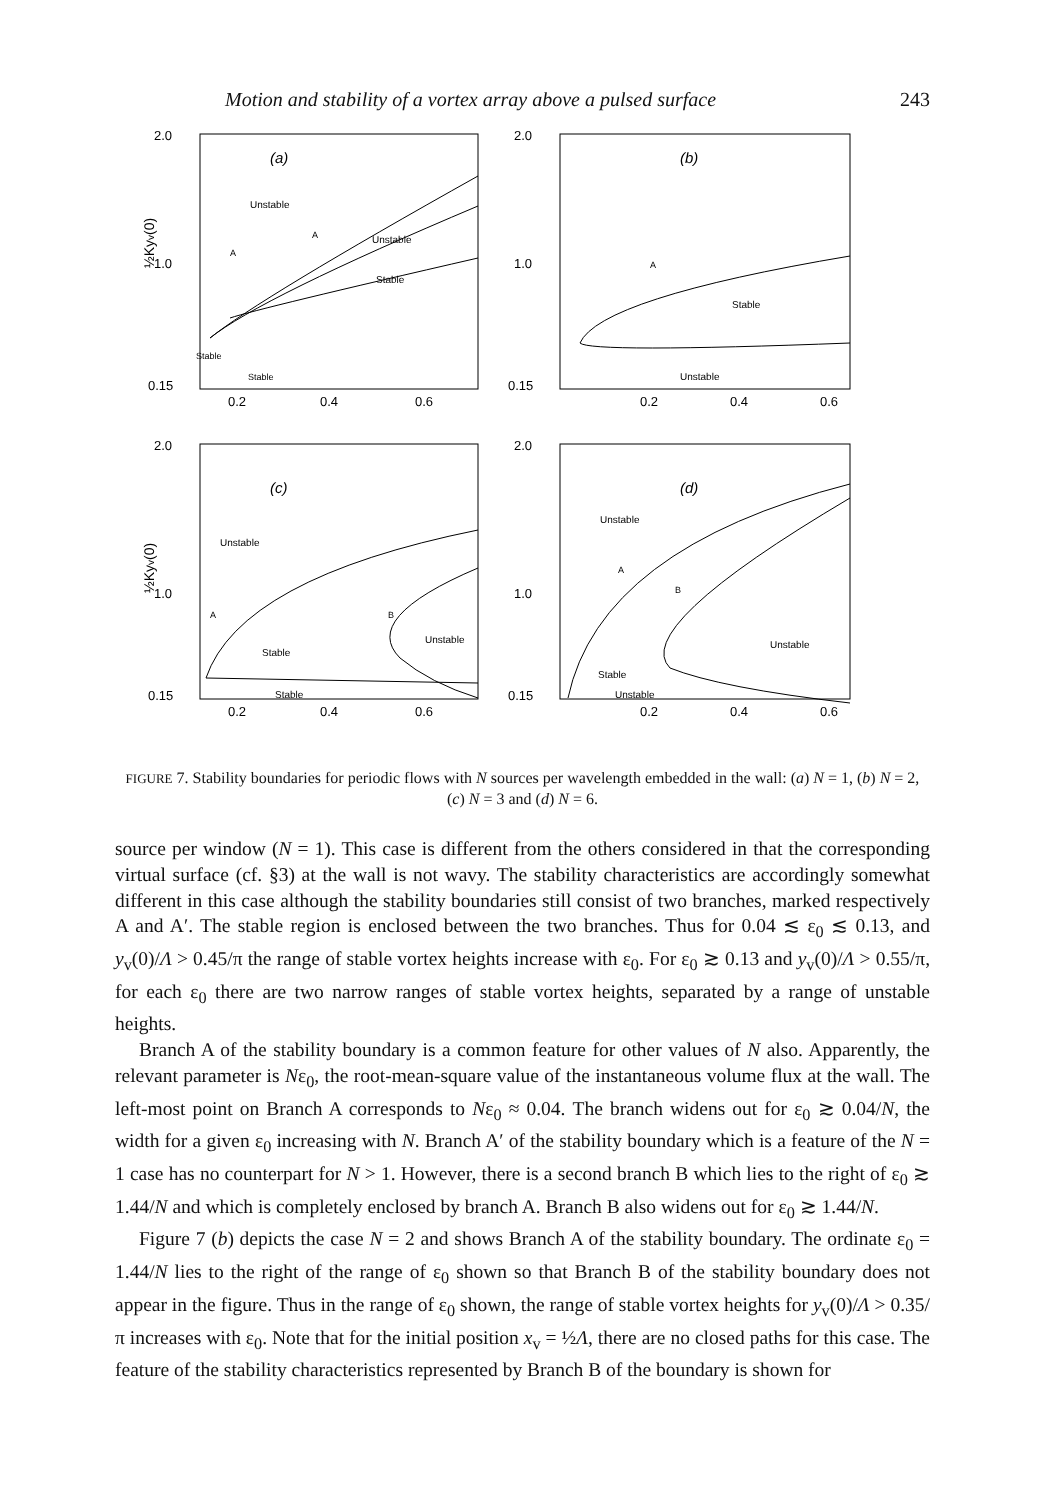Motion and stability of a vortex array above a pulsed surface 243
2.0
1.0
0.15
½Kyv(0)
(a)
Unstable
Unstable
Stable
A
A
Stable
Stable
0.2
0.4
0.6
2.0
1.0
0.15
(b)
A
Stable
Unstable
0.2
0.4
0.6
2.0
1.0
0.15
½Kyv(0)
(c)
Unstable
Stable
Unstable
Stable
A
B
0.2
0.4
0.6
2.0
1.0
0.15
(d)
Unstable
Stable
Unstable
Unstable
A
B
0.2
0.4
0.6
FIGURE 7. Stability boundaries for periodic flows with N sources per wavelength embedded in the wall: (a) N = 1, (b) N = 2, (c) N = 3 and (d) N = 6.
source per window (N = 1). This case is different from the others considered in that the corresponding virtual surface (cf. §3) at the wall is not wavy. The stability characteristics are accordingly somewhat different in this case although the stability boundaries still consist of two branches, marked respectively A and A′. The stable region is enclosed between the two branches. Thus for 0.04 ≲ ε<sub>0</sub> ≲ 0.13, and y<sub>v</sub>(0)/Λ > 0.45/π the range of stable vortex heights increase with ε<sub>0</sub>. For ε<sub>0</sub> ≳ 0.13 and y<sub>v</sub>(0)/Λ > 0.55/π, for each ε<sub>0</sub> there are two narrow ranges of stable vortex heights, separated by a range of unstable heights.
Branch A of the stability boundary is a common feature for other values of N also. Apparently, the relevant parameter is Nε<sub>0</sub>, the root-mean-square value of the instantaneous volume flux at the wall. The left-most point on Branch A corresponds to Nε<sub>0</sub> ≈ 0.04. The branch widens out for ε<sub>0</sub> ≳ 0.04/N, the width for a given ε<sub>0</sub> increasing with N. Branch A′ of the stability boundary which is a feature of the N = 1 case has no counterpart for N > 1. However, there is a second branch B which lies to the right of ε<sub>0</sub> ≳ 1.44/N and which is completely enclosed by branch A. Branch B also widens out for ε<sub>0</sub> ≳ 1.44/N.
Figure 7 (b) depicts the case N = 2 and shows Branch A of the stability boundary. The ordinate ε<sub>0</sub> = 1.44/N lies to the right of the range of ε<sub>0</sub> shown so that Branch B of the stability boundary does not appear in the figure. Thus in the range of ε<sub>0</sub> shown, the range of stable vortex heights for y<sub>v</sub>(0)/Λ > 0.35/π increases with ε<sub>0</sub>. Note that for the initial position x<sub>v</sub> = ½Λ, there are no closed paths for this case. The feature of the stability characteristics represented by Branch B of the boundary is shown for